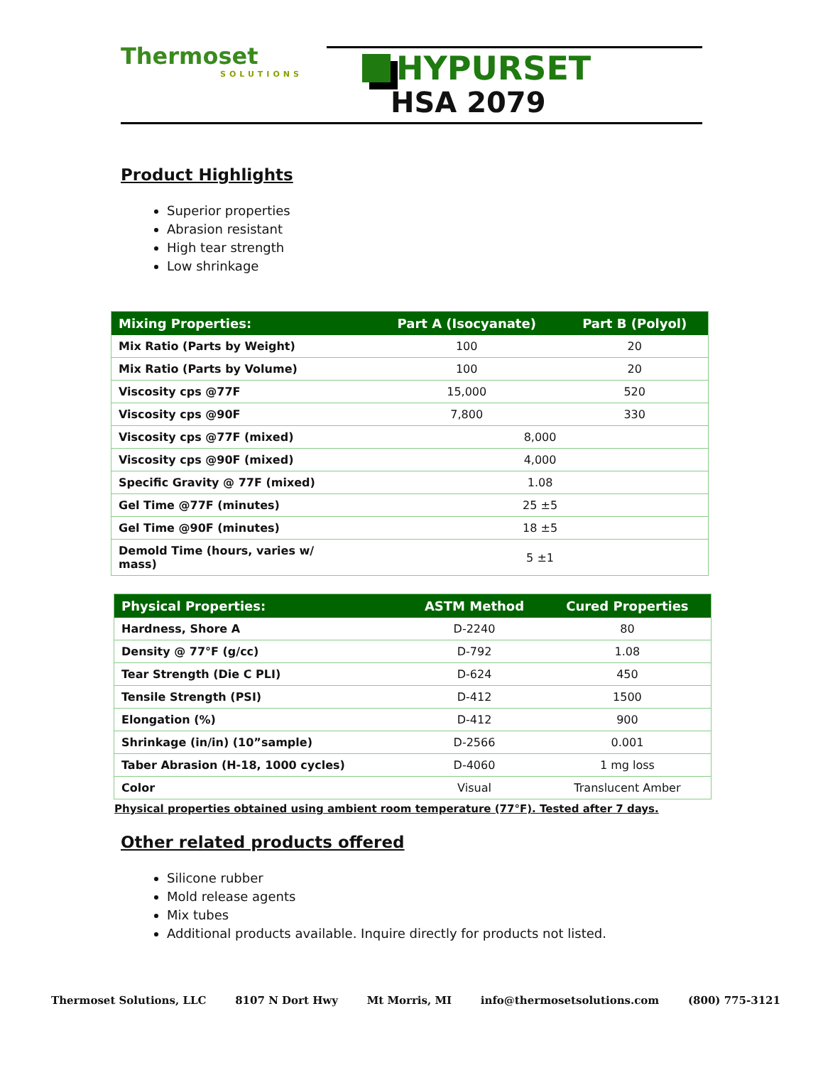Thermoset
SOLUTIONS
HYPURSET
HSA 2079
Product Highlights
Superior properties
Abrasion resistant
High tear strength
Low shrinkage
| Mixing Properties: | Part A (Isocyanate) | Part B (Polyol) |
| --- | --- | --- |
| Mix Ratio (Parts by Weight) | 100 | 20 |
| Mix Ratio (Parts by Volume) | 100 | 20 |
| Viscosity cps @77F | 15,000 | 520 |
| Viscosity cps @90F | 7,800 | 330 |
| Viscosity cps @77F (mixed) | 8,000 | |
| Viscosity cps @90F (mixed) | 4,000 | |
| Specific Gravity @ 77F (mixed) | 1.08 | |
| Gel Time @77F (minutes) | 25 ±5 | |
| Gel Time @90F (minutes) | 18 ±5 | |
| Demold Time (hours, varies w/ mass) | 5 ±1 | |
| Physical Properties: | ASTM Method | Cured Properties |
| --- | --- | --- |
| Hardness, Shore A | D-2240 | 80 |
| Density @ 77°F (g/cc) | D-792 | 1.08 |
| Tear Strength (Die C PLI) | D-624 | 450 |
| Tensile Strength (PSI) | D-412 | 1500 |
| Elongation (%) | D-412 | 900 |
| Shrinkage (in/in) (10”sample) | D-2566 | 0.001 |
| Taber Abrasion (H-18, 1000 cycles) | D-4060 | 1 mg loss |
| Color | Visual | Translucent Amber |
Physical properties obtained using ambient room temperature (77°F). Tested after 7 days.
Other related products offered
Silicone rubber
Mold release agents
Mix tubes
Additional products available. Inquire directly for products not listed.
Thermoset Solutions, LLC 8107 N Dort Hwy Mt Morris, MI info@thermosetsolutions.com (800) 775-3121